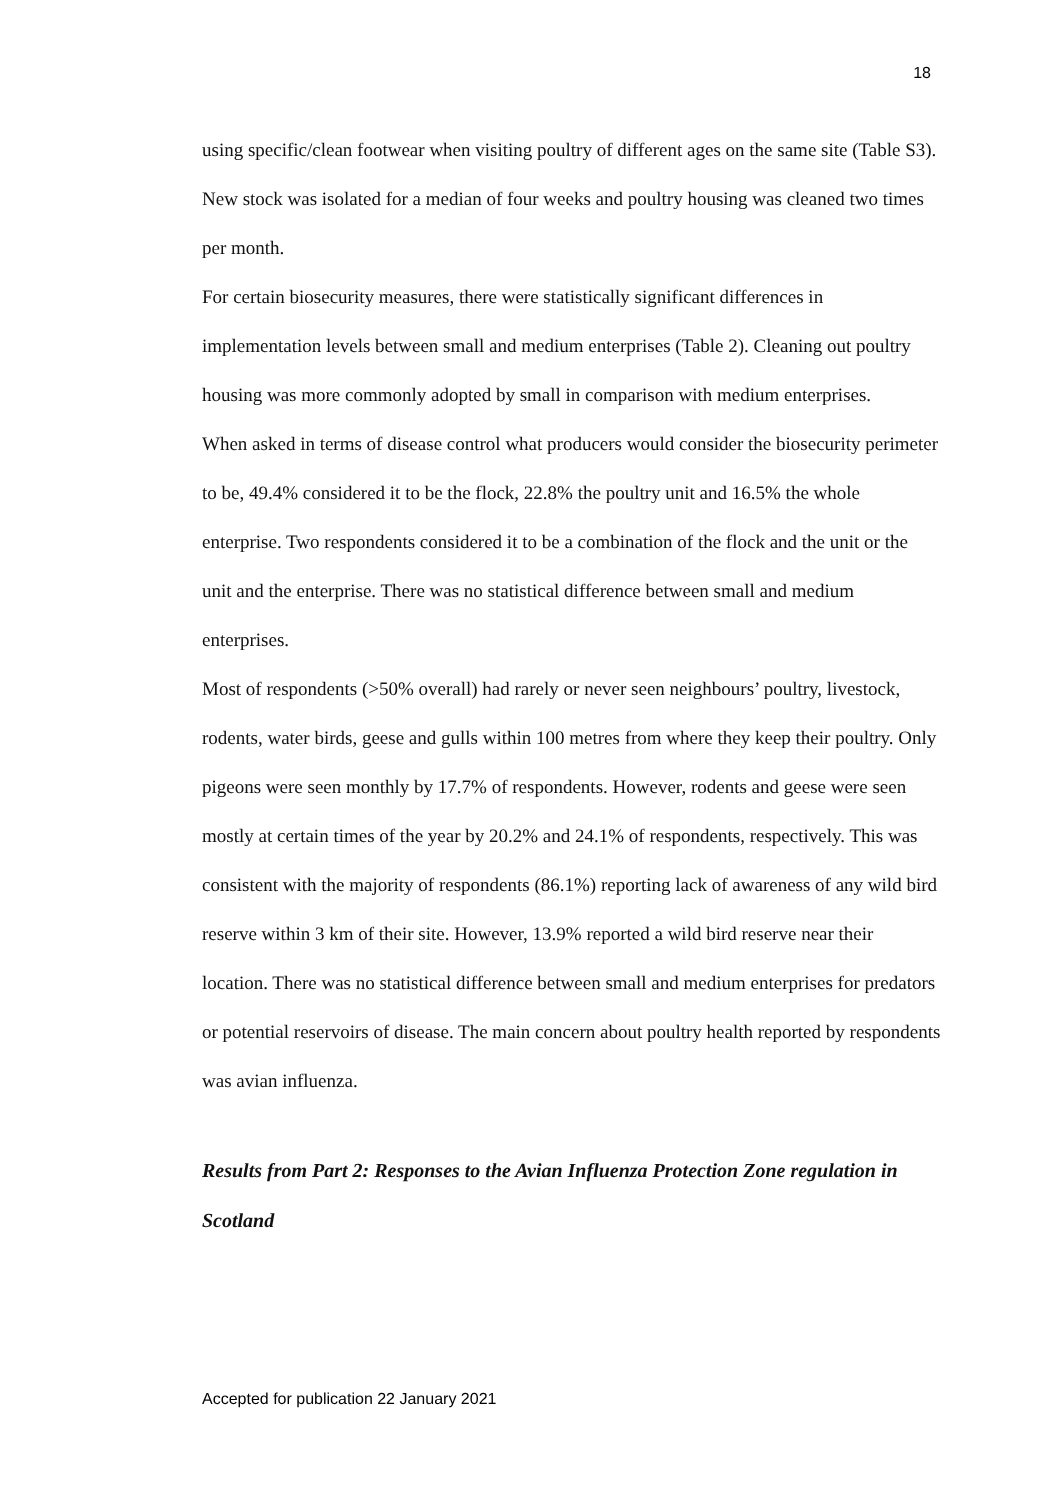18
using specific/clean footwear when visiting poultry of different ages on the same site (Table S3). New stock was isolated for a median of four weeks and poultry housing was cleaned two times per month.
For certain biosecurity measures, there were statistically significant differences in implementation levels between small and medium enterprises (Table 2). Cleaning out poultry housing was more commonly adopted by small in comparison with medium enterprises.
When asked in terms of disease control what producers would consider the biosecurity perimeter to be, 49.4% considered it to be the flock, 22.8% the poultry unit and 16.5% the whole enterprise. Two respondents considered it to be a combination of the flock and the unit or the unit and the enterprise. There was no statistical difference between small and medium enterprises.
Most of respondents (>50% overall) had rarely or never seen neighbours’ poultry, livestock, rodents, water birds, geese and gulls within 100 metres from where they keep their poultry. Only pigeons were seen monthly by 17.7% of respondents. However, rodents and geese were seen mostly at certain times of the year by 20.2% and 24.1% of respondents, respectively. This was consistent with the majority of respondents (86.1%) reporting lack of awareness of any wild bird reserve within 3 km of their site. However, 13.9% reported a wild bird reserve near their location. There was no statistical difference between small and medium enterprises for predators or potential reservoirs of disease. The main concern about poultry health reported by respondents was avian influenza.
Results from Part 2: Responses to the Avian Influenza Protection Zone regulation in Scotland
Accepted for publication 22 January 2021